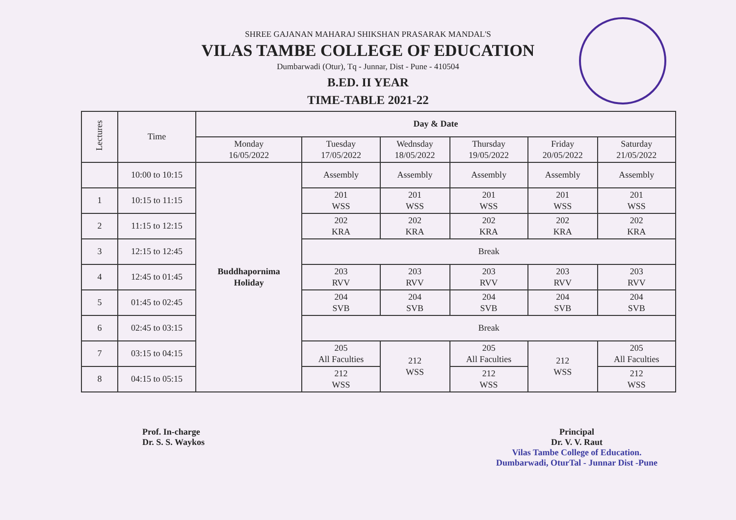SHREE GAJANAN MAHARAJ SHIKSHAN PRASARAK MANDAL'S
VILAS TAMBE COLLEGE OF EDUCATION
Dumbarwadi (Otur), Tq - Junnar, Dist - Pune - 410504
B.ED. II YEAR
TIME-TABLE 2021-22
| Lectures | Time | Day & Date | | | | | |
| --- | --- | --- | --- | --- | --- | --- | --- |
| | | Monday 16/05/2022 | Tuesday 17/05/2022 | Wednsday 18/05/2022 | Thursday 19/05/2022 | Friday 20/05/2022 | Saturday 21/05/2022 |
| | 10:00 to 10:15 | Buddhapornima Holiday | Assembly | Assembly | Assembly | Assembly | Assembly |
| 1 | 10:15 to 11:15 | | 201 WSS | 201 WSS | 201 WSS | 201 WSS | 201 WSS |
| 2 | 11:15 to 12:15 | | 202 KRA | 202 KRA | 202 KRA | 202 KRA | 202 KRA |
| 3 | 12:15 to 12:45 | | Break | | | | |
| 4 | 12:45 to 01:45 | | 203 RVV | 203 RVV | 203 RVV | 203 RVV | 203 RVV |
| 5 | 01:45 to 02:45 | | 204 SVB | 204 SVB | 204 SVB | 204 SVB | 204 SVB |
| 6 | 02:45 to 03:15 | | Break | | | | |
| 7 | 03:15 to 04:15 | | 205 All Faculties | 212 WSS | 205 All Faculties | 212 WSS | 205 All Faculties |
| 8 | 04:15 to 05:15 | | 212 WSS | | 212 WSS | | 212 WSS |
Prof. In-charge
Dr. S. S. Waykos
Principal
Dr. V. V. Raut
Vilas Tambe College of Education.
Dumbarwadi, OturTal - Junnar Dist -Pune